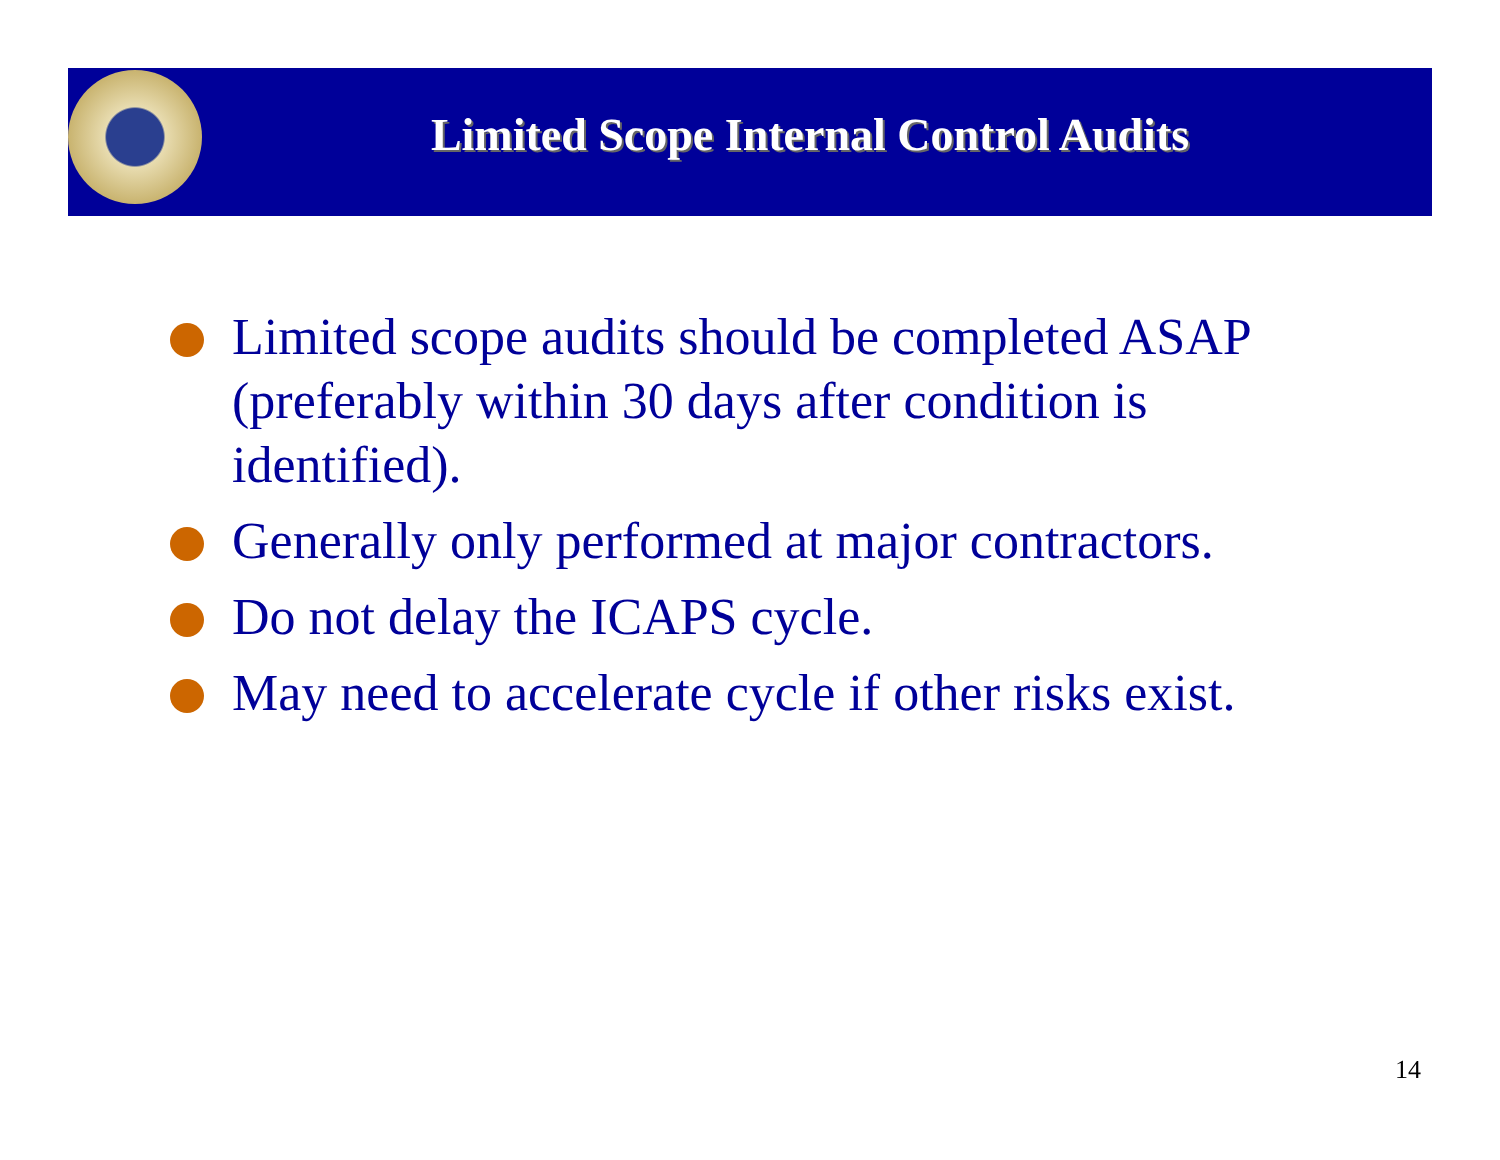Limited Scope Internal Control Audits
Limited scope audits should be completed ASAP (preferably within 30 days after condition is identified).
Generally only performed at major contractors.
Do not delay the ICAPS cycle.
May need to accelerate cycle if other risks exist.
14